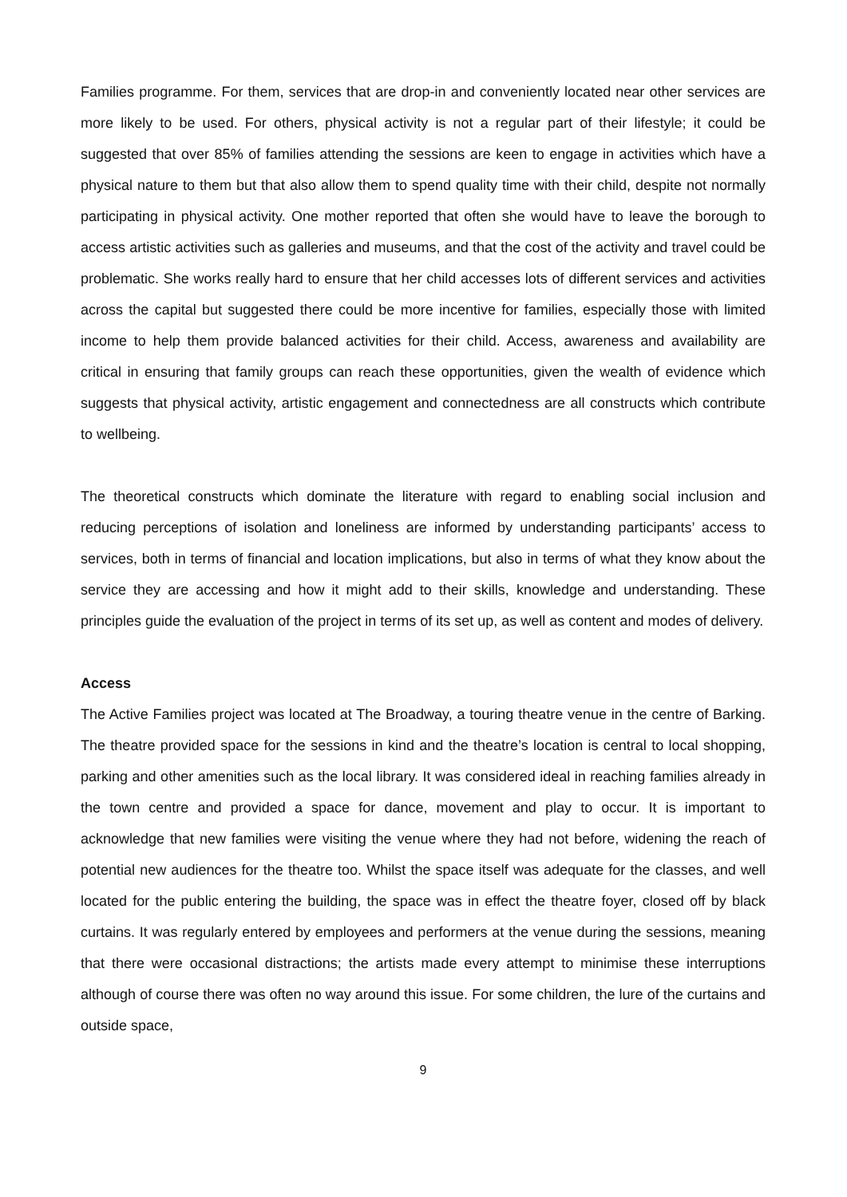Families programme. For them, services that are drop-in and conveniently located near other services are more likely to be used. For others, physical activity is not a regular part of their lifestyle; it could be suggested that over 85% of families attending the sessions are keen to engage in activities which have a physical nature to them but that also allow them to spend quality time with their child, despite not normally participating in physical activity. One mother reported that often she would have to leave the borough to access artistic activities such as galleries and museums, and that the cost of the activity and travel could be problematic. She works really hard to ensure that her child accesses lots of different services and activities across the capital but suggested there could be more incentive for families, especially those with limited income to help them provide balanced activities for their child. Access, awareness and availability are critical in ensuring that family groups can reach these opportunities, given the wealth of evidence which suggests that physical activity, artistic engagement and connectedness are all constructs which contribute to wellbeing.
The theoretical constructs which dominate the literature with regard to enabling social inclusion and reducing perceptions of isolation and loneliness are informed by understanding participants’ access to services, both in terms of financial and location implications, but also in terms of what they know about the service they are accessing and how it might add to their skills, knowledge and understanding. These principles guide the evaluation of the project in terms of its set up, as well as content and modes of delivery.
Access
The Active Families project was located at The Broadway, a touring theatre venue in the centre of Barking. The theatre provided space for the sessions in kind and the theatre’s location is central to local shopping, parking and other amenities such as the local library. It was considered ideal in reaching families already in the town centre and provided a space for dance, movement and play to occur. It is important to acknowledge that new families were visiting the venue where they had not before, widening the reach of potential new audiences for the theatre too. Whilst the space itself was adequate for the classes, and well located for the public entering the building, the space was in effect the theatre foyer, closed off by black curtains. It was regularly entered by employees and performers at the venue during the sessions, meaning that there were occasional distractions; the artists made every attempt to minimise these interruptions although of course there was often no way around this issue. For some children, the lure of the curtains and outside space,
9